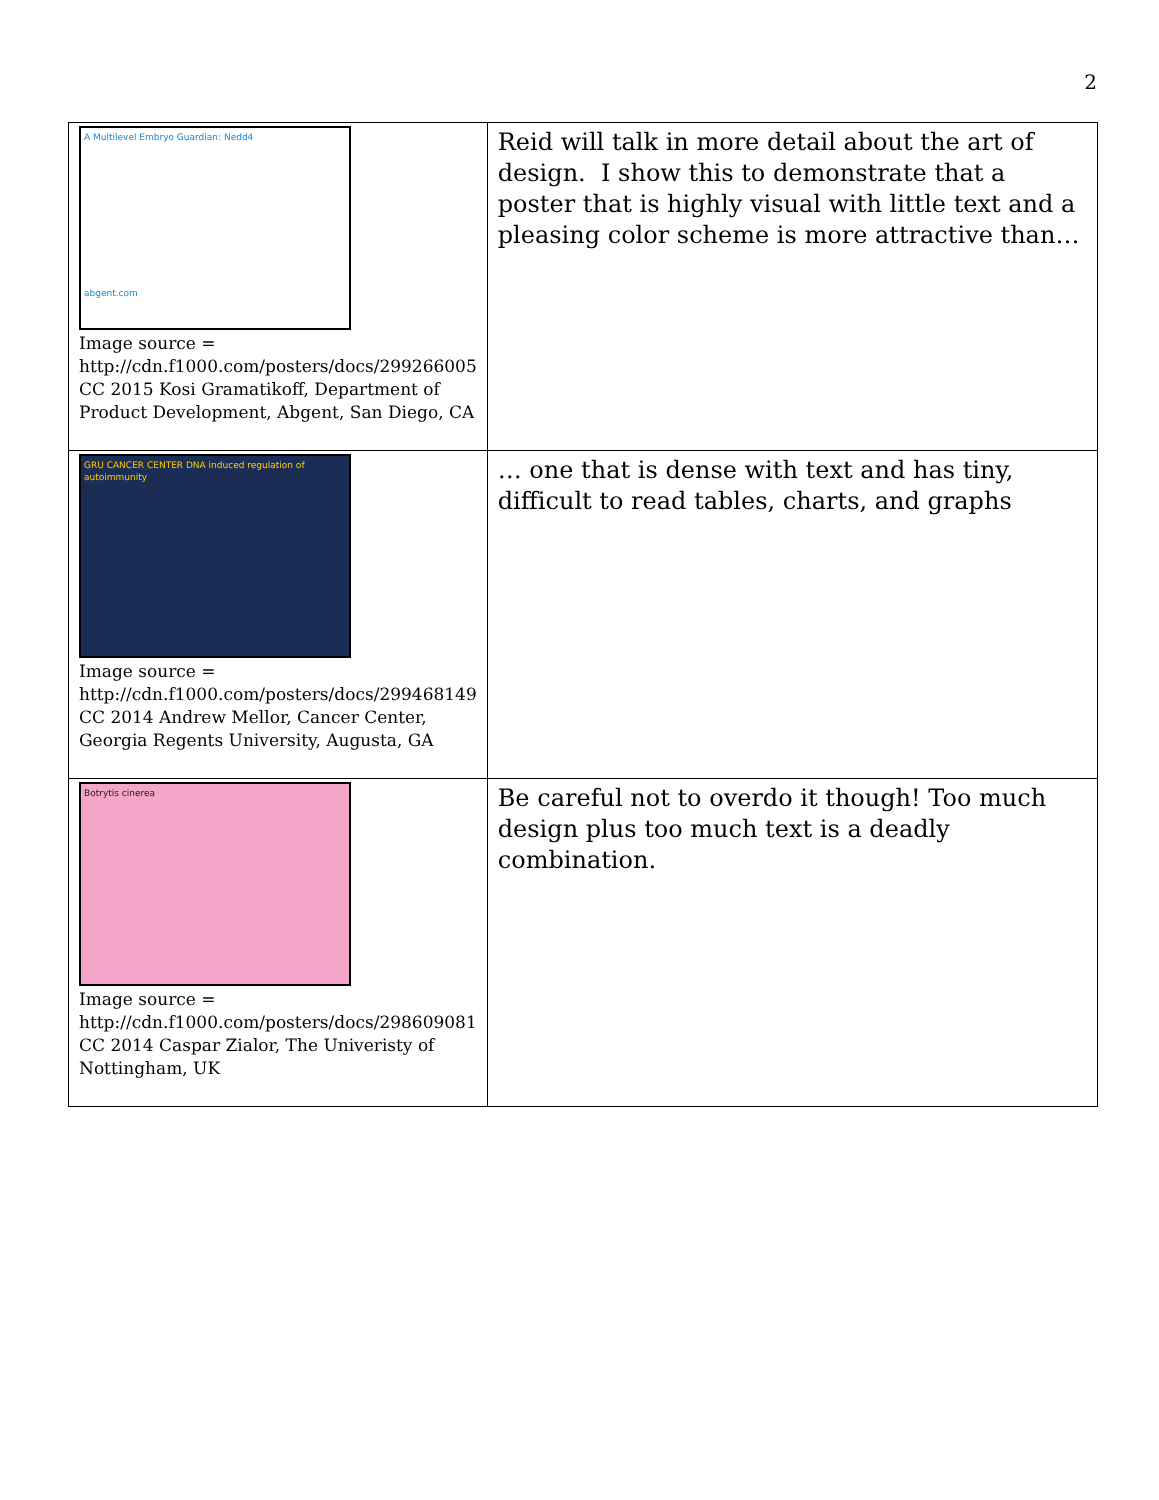2
| A Multilevel Embryo Guardian: Nedd4 abgent.com Image source = http://cdn.f1000.com/posters/docs/299266005 CC 2015 Kosi Gramatikoff, Department of Product Development, Abgent, San Diego, CA | Reid will talk in more detail about the art of design. I show this to demonstrate that a poster that is highly visual with little text and a pleasing color scheme is more attractive than… |
| GRU CANCER CENTER DNA induced regulation of autoimmunity Image source = http://cdn.f1000.com/posters/docs/299468149 CC 2014 Andrew Mellor, Cancer Center, Georgia Regents University, Augusta, GA | … one that is dense with text and has tiny, difficult to read tables, charts, and graphs |
| Botrytis cinerea Image source = http://cdn.f1000.com/posters/docs/298609081 CC 2014 Caspar Zialor, The Univeristy of Nottingham, UK | Be careful not to overdo it though! Too much design plus too much text is a deadly combination. |